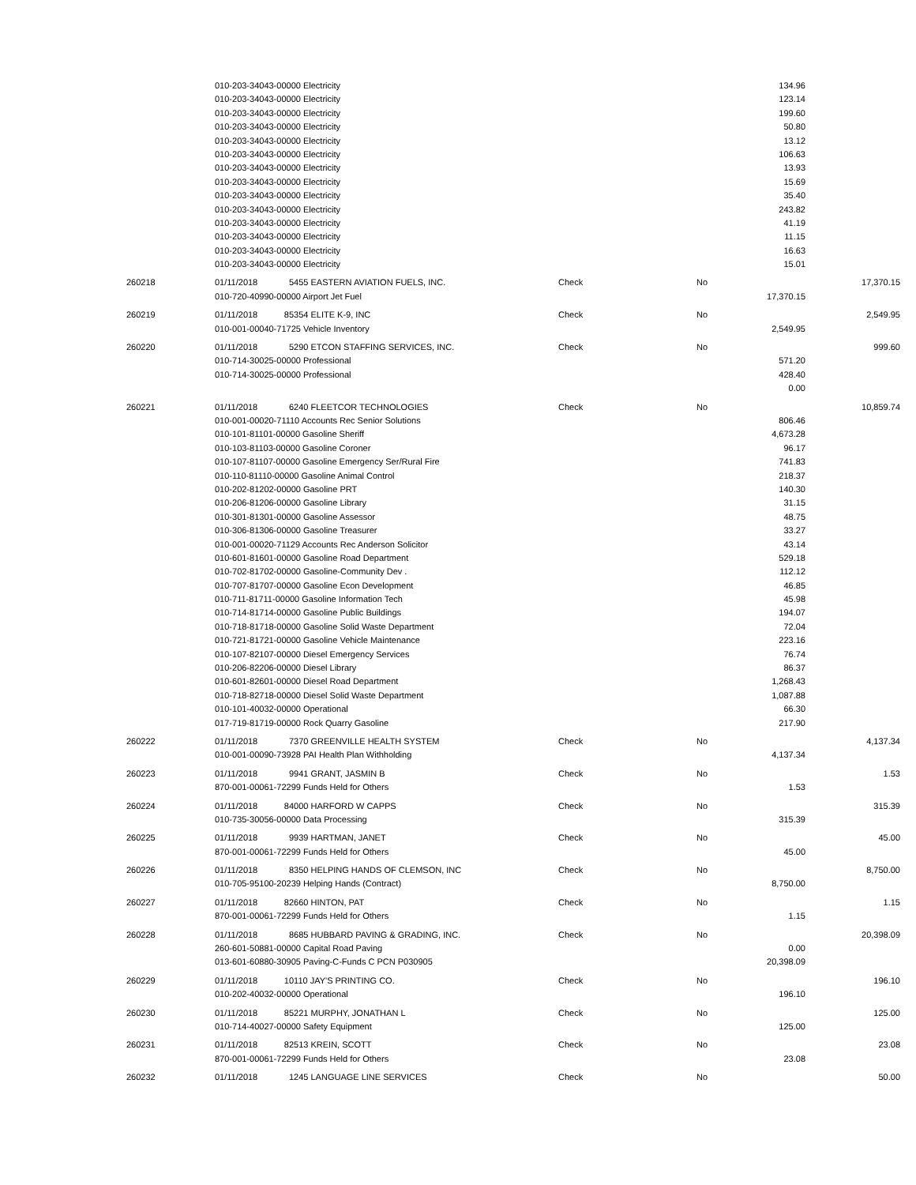| | 010-203-34043-00000 Electricity | | | 134.96 | |
| | 010-203-34043-00000 Electricity | | | 123.14 | |
| | 010-203-34043-00000 Electricity | | | 199.60 | |
| | 010-203-34043-00000 Electricity | | | 50.80 | |
| | 010-203-34043-00000 Electricity | | | 13.12 | |
| | 010-203-34043-00000 Electricity | | | 106.63 | |
| | 010-203-34043-00000 Electricity | | | 13.93 | |
| | 010-203-34043-00000 Electricity | | | 15.69 | |
| | 010-203-34043-00000 Electricity | | | 35.40 | |
| | 010-203-34043-00000 Electricity | | | 243.82 | |
| | 010-203-34043-00000 Electricity | | | 41.19 | |
| | 010-203-34043-00000 Electricity | | | 11.15 | |
| | 010-203-34043-00000 Electricity | | | 16.63 | |
| | 010-203-34043-00000 Electricity | | | 15.01 | |
| 260218 | 01/11/2018 5455 EASTERN AVIATION FUELS, INC. | Check | No | | 17,370.15 |
| | 010-720-40990-00000 Airport Jet Fuel | | | 17,370.15 | |
| 260219 | 01/11/2018 85354 ELITE K-9, INC | Check | No | | 2,549.95 |
| | 010-001-00040-71725 Vehicle Inventory | | | 2,549.95 | |
| 260220 | 01/11/2018 5290 ETCON STAFFING SERVICES, INC. | Check | No | | 999.60 |
| | 010-714-30025-00000 Professional | | | 571.20 | |
| | 010-714-30025-00000 Professional | | | 428.40 | |
| | | | | 0.00 | |
| 260221 | 01/11/2018 6240 FLEETCOR TECHNOLOGIES | Check | No | | 10,859.74 |
| | 010-001-00020-71110 Accounts Rec Senior Solutions | | | 806.46 | |
| | 010-101-81101-00000 Gasoline Sheriff | | | 4,673.28 | |
| | 010-103-81103-00000 Gasoline Coroner | | | 96.17 | |
| | 010-107-81107-00000 Gasoline Emergency Ser/Rural Fire | | | 741.83 | |
| | 010-110-81110-00000 Gasoline Animal Control | | | 218.37 | |
| | 010-202-81202-00000 Gasoline PRT | | | 140.30 | |
| | 010-206-81206-00000 Gasoline Library | | | 31.15 | |
| | 010-301-81301-00000 Gasoline Assessor | | | 48.75 | |
| | 010-306-81306-00000 Gasoline Treasurer | | | 33.27 | |
| | 010-001-00020-71129 Accounts Rec Anderson Solicitor | | | 43.14 | |
| | 010-601-81601-00000 Gasoline Road Department | | | 529.18 | |
| | 010-702-81702-00000 Gasoline-Community Dev . | | | 112.12 | |
| | 010-707-81707-00000 Gasoline Econ Development | | | 46.85 | |
| | 010-711-81711-00000 Gasoline Information Tech | | | 45.98 | |
| | 010-714-81714-00000 Gasoline Public Buildings | | | 194.07 | |
| | 010-718-81718-00000 Gasoline Solid Waste Department | | | 72.04 | |
| | 010-721-81721-00000 Gasoline Vehicle Maintenance | | | 223.16 | |
| | 010-107-82107-00000 Diesel Emergency Services | | | 76.74 | |
| | 010-206-82206-00000 Diesel Library | | | 86.37 | |
| | 010-601-82601-00000 Diesel Road Department | | | 1,268.43 | |
| | 010-718-82718-00000 Diesel Solid Waste Department | | | 1,087.88 | |
| | 010-101-40032-00000 Operational | | | 66.30 | |
| | 017-719-81719-00000 Rock Quarry Gasoline | | | 217.90 | |
| 260222 | 01/11/2018 7370 GREENVILLE HEALTH SYSTEM | Check | No | | 4,137.34 |
| | 010-001-00090-73928 PAI Health Plan Withholding | | | 4,137.34 | |
| 260223 | 01/11/2018 9941 GRANT, JASMIN B | Check | No | | 1.53 |
| | 870-001-00061-72299 Funds Held for Others | | | 1.53 | |
| 260224 | 01/11/2018 84000 HARFORD W CAPPS | Check | No | | 315.39 |
| | 010-735-30056-00000 Data Processing | | | 315.39 | |
| 260225 | 01/11/2018 9939 HARTMAN, JANET | Check | No | | 45.00 |
| | 870-001-00061-72299 Funds Held for Others | | | 45.00 | |
| 260226 | 01/11/2018 8350 HELPING HANDS OF CLEMSON, INC | Check | No | | 8,750.00 |
| | 010-705-95100-20239 Helping Hands (Contract) | | | 8,750.00 | |
| 260227 | 01/11/2018 82660 HINTON, PAT | Check | No | | 1.15 |
| | 870-001-00061-72299 Funds Held for Others | | | 1.15 | |
| 260228 | 01/11/2018 8685 HUBBARD PAVING & GRADING, INC. | Check | No | | 20,398.09 |
| | 260-601-50881-00000 Capital Road Paving | | | 0.00 | |
| | 013-601-60880-30905 Paving-C-Funds C PCN P030905 | | | 20,398.09 | |
| 260229 | 01/11/2018 10110 JAY'S PRINTING CO. | Check | No | | 196.10 |
| | 010-202-40032-00000 Operational | | | 196.10 | |
| 260230 | 01/11/2018 85221 MURPHY, JONATHAN L | Check | No | | 125.00 |
| | 010-714-40027-00000 Safety Equipment | | | 125.00 | |
| 260231 | 01/11/2018 82513 KREIN, SCOTT | Check | No | | 23.08 |
| | 870-001-00061-72299 Funds Held for Others | | | 23.08 | |
| 260232 | 01/11/2018 1245 LANGUAGE LINE SERVICES | Check | No | | 50.00 |